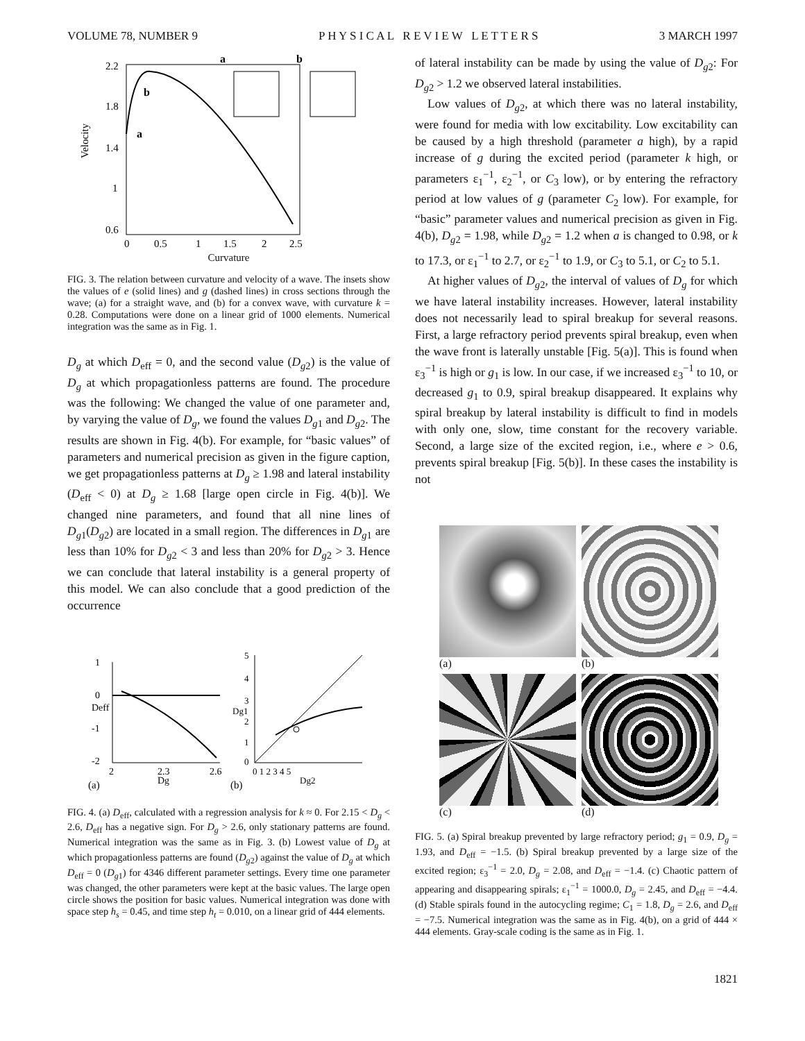VOLUME 78, NUMBER 9 P H Y S I C A L R E V I E W L E T T E R S 3 MARCH 1997
2.2
1.8
1.4
1
0.6
0
0.5
1
1.5
2
2.5
b
a
a
b
Velocity
Curvature
FIG. 3. The relation between curvature and velocity of a wave. The insets show the values of e (solid lines) and g (dashed lines) in cross sections through the wave; (a) for a straight wave, and (b) for a convex wave, with curvature k = 0.28. Computations were done on a linear grid of 1000 elements. Numerical integration was the same as in Fig. 1.
D<sub>g</sub> at which D<sub>eff</sub> = 0, and the second value (D<sub>g2</sub>) is the value of D<sub>g</sub> at which propagationless patterns are found. The procedure was the following: We changed the value of one parameter and, by varying the value of D<sub>g</sub>, we found the values D<sub>g1</sub> and D<sub>g2</sub>. The results are shown in Fig. 4(b). For example, for “basic values” of parameters and numerical precision as given in the figure caption, we get propagationless patterns at D<sub>g</sub> ≥ 1.98 and lateral instability (D<sub>eff</sub> < 0) at D<sub>g</sub> ≥ 1.68 [large open circle in Fig. 4(b)]. We changed nine parameters, and found that all nine lines of D<sub>g1</sub>(D<sub>g2</sub>) are located in a small region. The differences in D<sub>g1</sub> are less than 10% for D<sub>g2</sub> < 3 and less than 20% for D<sub>g2</sub> > 3. Hence we can conclude that lateral instability is a general property of this model. We can also conclude that a good prediction of the occurrence
1
0
Deff
-1
-2
2
2.3
2.6
Dg
(a)
5
4
3
Dg1
2
1
0
0 1 2 3 4 5
Dg2
(b)
FIG. 4. (a) D<sub>eff</sub>, calculated with a regression analysis for k ≈ 0. For 2.15 < D<sub>g</sub> < 2.6, D<sub>eff</sub> has a negative sign. For D<sub>g</sub> > 2.6, only stationary patterns are found. Numerical integration was the same as in Fig. 3. (b) Lowest value of D<sub>g</sub> at which propagationless patterns are found (D<sub>g2</sub>) against the value of D<sub>g</sub> at which D<sub>eff</sub> = 0 (D<sub>g1</sub>) for 4346 different parameter settings. Every time one parameter was changed, the other parameters were kept at the basic values. The large open circle shows the position for basic values. Numerical integration was done with space step h<sub>s</sub> = 0.45, and time step h<sub>t</sub> = 0.010, on a linear grid of 444 elements.
of lateral instability can be made by using the value of D<sub>g2</sub>: For D<sub>g2</sub> > 1.2 we observed lateral instabilities.
Low values of D<sub>g2</sub>, at which there was no lateral instability, were found for media with low excitability. Low excitability can be caused by a high threshold (parameter a high), by a rapid increase of g during the excited period (parameter k high, or parameters ε<sub>1</sub><sup>−1</sup>, ε<sub>2</sub><sup>−1</sup>, or C<sub>3</sub> low), or by entering the refractory period at low values of g (parameter C<sub>2</sub> low). For example, for “basic” parameter values and numerical precision as given in Fig. 4(b), D<sub>g2</sub> = 1.98, while D<sub>g2</sub> = 1.2 when a is changed to 0.98, or k to 17.3, or ε<sub>1</sub><sup>−1</sup> to 2.7, or ε<sub>2</sub><sup>−1</sup> to 1.9, or C<sub>3</sub> to 5.1, or C<sub>2</sub> to 5.1.
At higher values of D<sub>g2</sub>, the interval of values of D<sub>g</sub> for which we have lateral instability increases. However, lateral instability does not necessarily lead to spiral breakup for several reasons. First, a large refractory period prevents spiral breakup, even when the wave front is laterally unstable [Fig. 5(a)]. This is found when ε<sub>3</sub><sup>−1</sup> is high or g<sub>1</sub> is low. In our case, if we increased ε<sub>3</sub><sup>−1</sup> to 10, or decreased g<sub>1</sub> to 0.9, spiral breakup disappeared. It explains why spiral breakup by lateral instability is difficult to find in models with only one, slow, time constant for the recovery variable. Second, a large size of the excited region, i.e., where e > 0.6, prevents spiral breakup [Fig. 5(b)]. In these cases the instability is not
(a)
(b)
(c)
(d)
FIG. 5. (a) Spiral breakup prevented by large refractory period; g<sub>1</sub> = 0.9, D<sub>g</sub> = 1.93, and D<sub>eff</sub> = −1.5. (b) Spiral breakup prevented by a large size of the excited region; ε<sub>3</sub><sup>−1</sup> = 2.0, D<sub>g</sub> = 2.08, and D<sub>eff</sub> = −1.4. (c) Chaotic pattern of appearing and disappearing spirals; ε<sub>1</sub><sup>−1</sup> = 1000.0, D<sub>g</sub> = 2.45, and D<sub>eff</sub> = −4.4. (d) Stable spirals found in the autocycling regime; C<sub>1</sub> = 1.8, D<sub>g</sub> = 2.6, and D<sub>eff</sub> = −7.5. Numerical integration was the same as in Fig. 4(b), on a grid of 444 × 444 elements. Gray-scale coding is the same as in Fig. 1.
1821